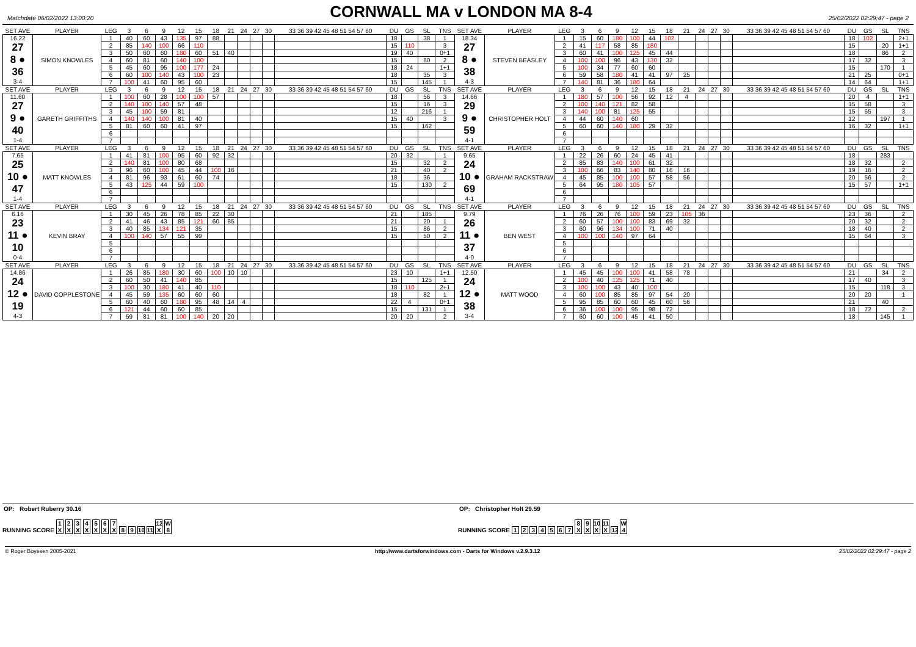Matchdate 06/02/2022 13:00:20
CORNWALL MA v LONDON MA 8-4
25/02/2022 02:29:47 - page 2
| SET AVE | PLAYER | LEG | 3 | 6 | 9 | 12 | 15 | 18 | 21 | 24 | 27 | 30 | 33 36 39 42 45 48 51 54 57 60 | DU | GS | SL | TNS | SET AVE | PLAYER | LEG | 3 | 6 | 9 | 12 | 15 | 18 | 21 | 24 | 27 | 30 | 33 36 39 42 45 48 51 54 57 60 | DU | GS | SL | TNS |
| --- | --- | --- | --- | --- | --- | --- | --- | --- | --- | --- | --- | --- | --- | --- | --- | --- | --- | --- | --- | --- | --- | --- | --- | --- | --- | --- | --- | --- | --- | --- | --- | --- | --- | --- | --- |
| 16.22 27 8 ● 36 3-4 | SIMON KNOWLES | 1 | 40 | 60 | 43 | 135 | 97 | 88 | | | | | | 18 | | 38 | 1 | 18.34 27 8 ● 38 4-3 | STEVEN BEASLEY | 1 | 15 | 60 | 180 | 100 | 44 | 102 | | | | | | 18 | 102 | | 2+1 |
| | | 2 | 85 | 140 | 100 | 66 | 110 | | | | | | | 15 | 110 | | 3 | | | 2 | 41 | 117 | 58 | 85 | 180 | | | | | | | 15 | | 20 | 1+1 |
| | | 3 | 50 | 60 | 60 | 180 | 60 | 51 | 40 | | | | | 19 | 40 | | 0+1 | | | 3 | 60 | 41 | 100 | 125 | 45 | 44 | | | | | | 18 | | 86 | 2 |
| | | 4 | 60 | 81 | 60 | 140 | 100 | | | | | | | 15 | | 60 | 2 | | | 4 | 100 | 100 | 96 | 43 | 130 | 32 | | | | | | 17 | 32 | | 3 |
| | | 5 | 45 | 60 | 95 | 100 | 177 | 24 | | | | | | 18 | 24 | | 1+1 | | | 5 | 100 | 34 | 77 | 60 | 60 | | | | | | | 15 | | 170 | 1 |
| | | 6 | 60 | 100 | 140 | 43 | 100 | 23 | | | | | | 18 | | 35 | 3 | | | 6 | 59 | 58 | 180 | 41 | 41 | 97 | 25 | | | | | 21 | 25 | | 0+1 |
| | | 7 | 100 | 41 | 60 | 95 | 60 | | | | | | | 15 | | 145 | 1 | | | 7 | 140 | 81 | 36 | 180 | 64 | | | | | | | 14 | 64 | | 1+1 |
| SET AVE | PLAYER | LEG | 3 | 6 | 9 | 12 | 15 | 18 | 21 | 24 | 27 | 30 | 33 36 39 42 45 48 51 54 57 60 | DU | GS | SL | TNS | SET AVE | PLAYER | LEG | 3 | 6 | 9 | 12 | 15 | 18 | 21 | 24 | 27 | 30 | 33 36 39 42 45 48 51 54 57 60 | DU | GS | SL | TNS |
| 11.60 27 9 ● 40 1-4 | GARETH GRIFFITHS | 1 | 100 | 60 | 28 | 100 | 100 | 57 | | | | | | 18 | | 56 | 3 | 14.66 29 9 ● 59 4-1 | CHRISTOPHER HOLT | 1 | 180 | 57 | 100 | 56 | 92 | 12 | 4 | | | | | 20 | 4 | | 1+1 |
| | | 2 | 140 | 100 | 140 | 57 | 48 | | | | | | | 15 | | 16 | 3 | | | 2 | 100 | 140 | 121 | 82 | 58 | | | | | | | 15 | 58 | | 3 |
| | | 3 | 45 | 100 | 59 | 81 | | | | | | | | 12 | | 216 | 1 | | | 3 | 140 | 100 | 81 | 125 | 55 | | | | | | | 15 | 55 | | 3 |
| | | 4 | 140 | 140 | 100 | 81 | 40 | | | | | | | 15 | 40 | | 3 | | | 4 | 44 | 60 | 140 | 60 | | | | | | | | 12 | | 197 | 1 |
| | | 5 | 81 | 60 | 60 | 41 | 97 | | | | | | | 15 | | 162 | | | | 5 | 60 | 60 | 140 | 180 | 29 | 32 | | | | | | 16 | 32 | | 1+1 |
| | | 6 | | | | | | | | | | | | | | | | | | 6 | | | | | | | | | | | | | | | |
| | | 7 | | | | | | | | | | | | | | | | | | 7 | | | | | | | | | | | | | | | |
| SET AVE | PLAYER | LEG | 3 | 6 | 9 | 12 | 15 | 18 | 21 | 24 | 27 | 30 | 33 36 39 42 45 48 51 54 57 60 | DU | GS | SL | TNS | SET AVE | PLAYER | LEG | 3 | 6 | 9 | 12 | 15 | 18 | 21 | 24 | 27 | 30 | 33 36 39 42 45 48 51 54 57 60 | DU | GS | SL | TNS |
| 7.65 25 10 ● 47 1-4 | MATT KNOWLES | 1 | 41 | 81 | 100 | 95 | 60 | 92 | 32 | | | | | 20 | 32 | | 1 | 9.65 24 10 ● 69 4-1 | GRAHAM RACKSTRAW | 1 | 22 | 26 | 60 | 24 | 45 | 41 | | | | | | 18 | | 283 | |
| | | 2 | 140 | 81 | 100 | 80 | 68 | | | | | | | 15 | | 32 | 2 | | | 2 | 85 | 83 | 140 | 100 | 61 | 32 | | | | | | 18 | 32 | | 2 |
| | | 3 | 96 | 60 | 100 | 45 | 44 | 100 | 16 | | | | | 21 | | 40 | 2 | | | 3 | 100 | 66 | 83 | 140 | 80 | 16 | 16 | | | | | 19 | 16 | | 2 |
| | | 4 | 81 | 96 | 93 | 61 | 60 | 74 | | | | | | 18 | | 36 | | | | 4 | 45 | 85 | 100 | 100 | 57 | 58 | 56 | | | | | 20 | 56 | | 2 |
| | | 5 | 43 | 125 | 44 | 59 | 100 | | | | | | | 15 | | 130 | 2 | | | 5 | 64 | 95 | 180 | 105 | 57 | | | | | | | 15 | 57 | | 1+1 |
| | | 6 | | | | | | | | | | | | | | | | | | 6 | | | | | | | | | | | | | | | |
| | | 7 | | | | | | | | | | | | | | | | | | 7 | | | | | | | | | | | | | | | |
| SET AVE | PLAYER | LEG | 3 | 6 | 9 | 12 | 15 | 18 | 21 | 24 | 27 | 30 | 33 36 39 42 45 48 51 54 57 60 | DU | GS | SL | TNS | SET AVE | PLAYER | LEG | 3 | 6 | 9 | 12 | 15 | 18 | 21 | 24 | 27 | 30 | 33 36 39 42 45 48 51 54 57 60 | DU | GS | SL | TNS |
| 6.16 23 11 ● 10 0-4 | KEVIN BRAY | 1 | 30 | 45 | 26 | 78 | 85 | 22 | 30 | | | | | 21 | | 185 | | 9.79 26 11 ● 37 4-0 | BEN WEST | 1 | 76 | 26 | 76 | 100 | 59 | 23 | 105 | 36 | | | | 23 | 36 | | 2 |
| | | 2 | 41 | 46 | 43 | 85 | 121 | 60 | 85 | | | | | 21 | | 20 | 1 | | | 2 | 60 | 57 | 100 | 100 | 83 | 69 | 32 | | | | | 20 | 32 | | 2 |
| | | 3 | 40 | 85 | 134 | 121 | 35 | | | | | | | 15 | | 86 | 2 | | | 3 | 60 | 96 | 134 | 100 | 71 | 40 | | | | | | 18 | 40 | | 2 |
| | | 4 | 100 | 140 | 57 | 55 | 99 | | | | | | | 15 | | 50 | 2 | | | 4 | 100 | 100 | 140 | 97 | 64 | | | | | | | 15 | 64 | | 3 |
| | | 5 | | | | | | | | | | | | | | | | | | 5 | | | | | | | | | | | | | | | |
| | | 6 | | | | | | | | | | | | | | | | | | 6 | | | | | | | | | | | | | | | |
| | | 7 | | | | | | | | | | | | | | | | | | 7 | | | | | | | | | | | | | | | |
| SET AVE | PLAYER | LEG | 3 | 6 | 9 | 12 | 15 | 18 | 21 | 24 | 27 | 30 | 33 36 39 42 45 48 51 54 57 60 | DU | GS | SL | TNS | SET AVE | PLAYER | LEG | 3 | 6 | 9 | 12 | 15 | 18 | 21 | 24 | 27 | 30 | 33 36 39 42 45 48 51 54 57 60 | DU | GS | SL | TNS |
| 14.86 24 12 ● 19 4-3 | DAVID COPPLESTONE | 1 | 26 | 85 | 180 | 30 | 60 | 100 | 10 | 10 | | | | 23 | 10 | | 1+1 | 12.50 24 12 ● 38 3-4 | MATT WOOD | 1 | 45 | 45 | 100 | 100 | 41 | 58 | 78 | | | | | 21 | | 34 | 2 |
| | | 2 | 60 | 50 | 41 | 140 | 85 | | | | | | | 15 | | 125 | 1 | | | 2 | 100 | 40 | 125 | 125 | 71 | 40 | | | | | | 17 | 40 | | 3 |
| | | 3 | 100 | 30 | 180 | 41 | 40 | 110 | | | | | | 18 | 110 | | 2+1 | | | 3 | 100 | 100 | 43 | 40 | 100 | | | | | | | 15 | | 118 | 3 |
| | | 4 | 45 | 59 | 135 | 60 | 60 | 60 | | | | | | 18 | | 82 | 1 | | | 4 | 60 | 100 | 85 | 85 | 97 | 54 | 20 | | | | | 20 | 20 | | 1 |
| | | 5 | 60 | 40 | 60 | 180 | 95 | 48 | 14 | 4 | | | | 22 | 4 | | 0+1 | | | 5 | 95 | 85 | 60 | 60 | 45 | 60 | 56 | | | | | 21 | | 40 | |
| | | 6 | 121 | 44 | 60 | 60 | 85 | | | | | | | 15 | | 131 | 1 | | | 6 | 36 | 100 | 100 | 95 | 98 | 72 | | | | | | 18 | 72 | | 2 |
| | | 7 | 59 | 81 | 81 | 100 | 140 | 20 | 20 | | | | | 20 | 20 | | 2 | | | 7 | 60 | 60 | 100 | 45 | 41 | 50 | | | | | | 18 | | 145 | 1 |
OP: Robert Ruberry 30.16 OP: Christopher Holt 29.59
RUNNING SCORE 1 X 2 X 3 X 4 X 5 X 6 X 7 X 8 9 10 11 12 X W 8
RUNNING SCORE 1 2 3 4 5 6 7 8 X 9 X 10 X 11 X 12 W 4
© Roger Boyesen 2005-2021 http://www.dartsforwindows.com - Darts for Windows v.2.9.3.12 25/02/2022 02:29:47 - page 2